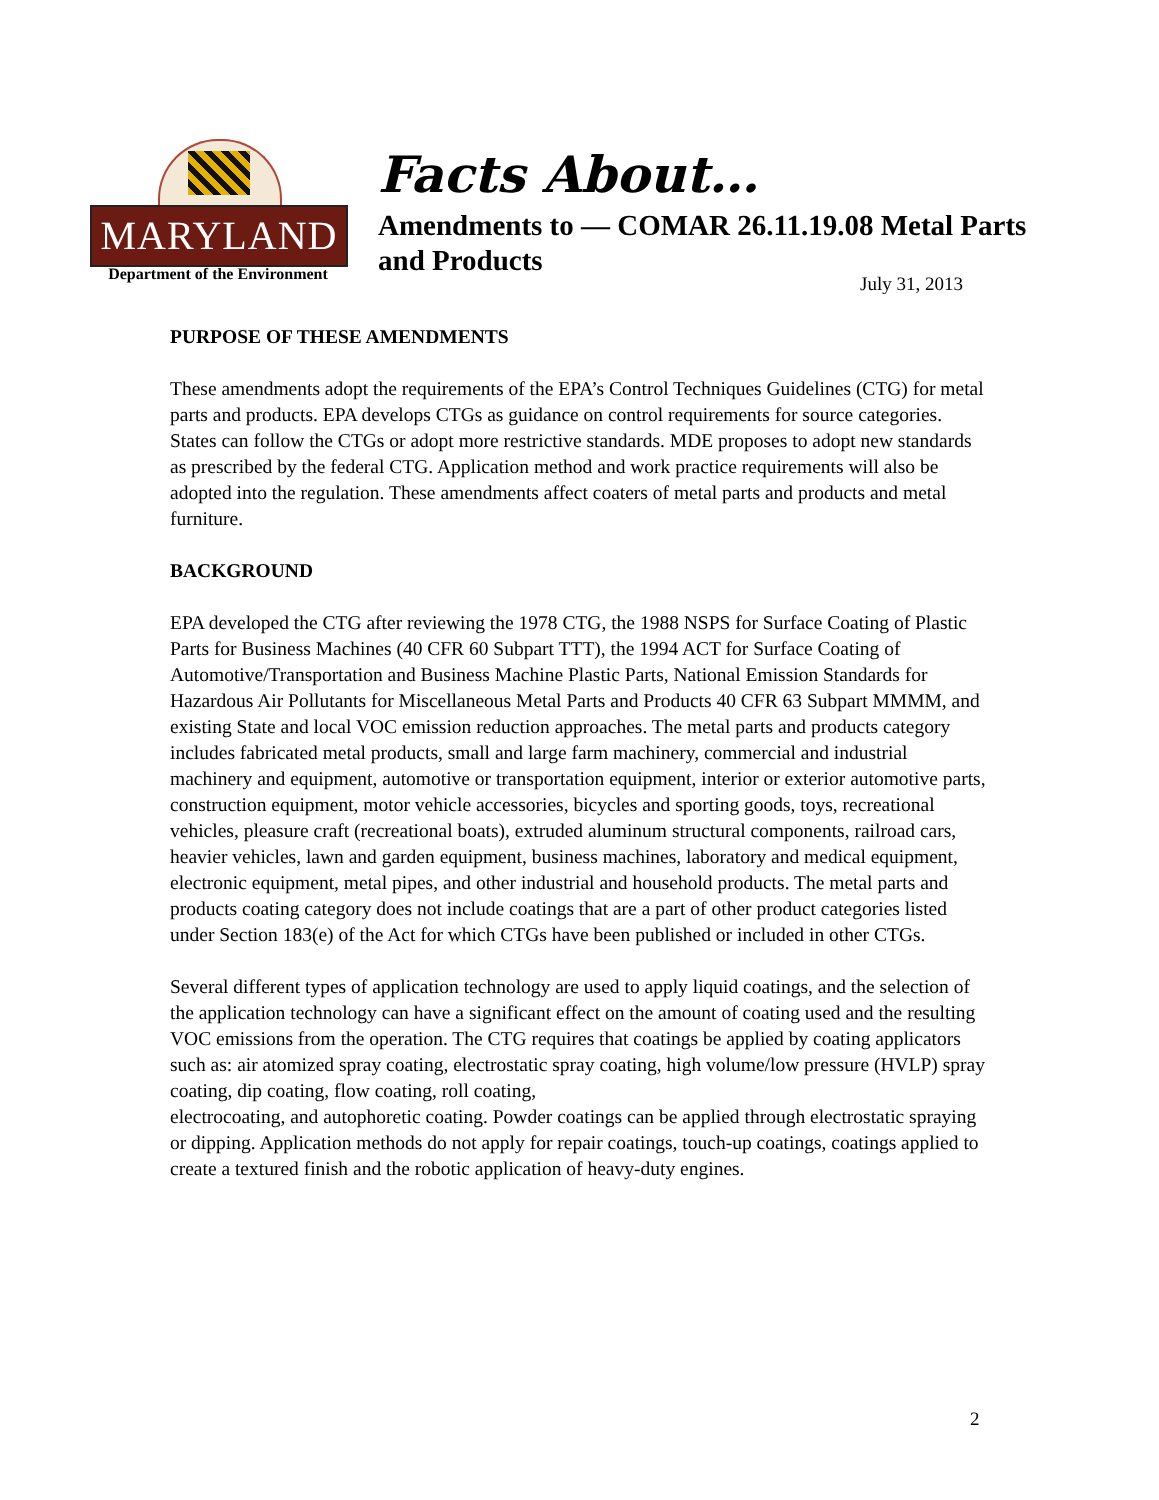MARYLAND
Department of the Environment
Facts About…
Amendments to — COMAR 26.11.19.08 Metal Parts
and Products
July 31, 2013
PURPOSE OF THESE AMENDMENTS
These amendments adopt the requirements of the EPA’s Control Techniques Guidelines (CTG) for metal parts and products. EPA develops CTGs as guidance on control requirements for source categories. States can follow the CTGs or adopt more restrictive standards. MDE proposes to adopt new standards as prescribed by the federal CTG. Application method and work practice requirements will also be adopted into the regulation. These amendments affect coaters of metal parts and products and metal furniture.
BACKGROUND
EPA developed the CTG after reviewing the 1978 CTG, the 1988 NSPS for Surface Coating of Plastic Parts for Business Machines (40 CFR 60 Subpart TTT), the 1994 ACT for Surface Coating of Automotive/Transportation and Business Machine Plastic Parts, National Emission Standards for Hazardous Air Pollutants for Miscellaneous Metal Parts and Products 40 CFR 63 Subpart MMMM, and existing State and local VOC emission reduction approaches. The metal parts and products category includes fabricated metal products, small and large farm machinery, commercial and industrial machinery and equipment, automotive or transportation equipment, interior or exterior automotive parts, construction equipment, motor vehicle accessories, bicycles and sporting goods, toys, recreational vehicles, pleasure craft (recreational boats), extruded aluminum structural components, railroad cars, heavier vehicles, lawn and garden equipment, business machines, laboratory and medical equipment, electronic equipment, metal pipes, and other industrial and household products. The metal parts and products coating category does not include coatings that are a part of other product categories listed under Section 183(e) of the Act for which CTGs have been published or included in other CTGs.
Several different types of application technology are used to apply liquid coatings, and the selection of the application technology can have a significant effect on the amount of coating used and the resulting VOC emissions from the operation. The CTG requires that coatings be applied by coating applicators such as: air atomized spray coating, electrostatic spray coating, high volume/low pressure (HVLP) spray coating, dip coating, flow coating, roll coating,
electrocoating, and autophoretic coating. Powder coatings can be applied through electrostatic spraying or dipping. Application methods do not apply for repair coatings, touch-up coatings, coatings applied to create a textured finish and the robotic application of heavy-duty engines.
2